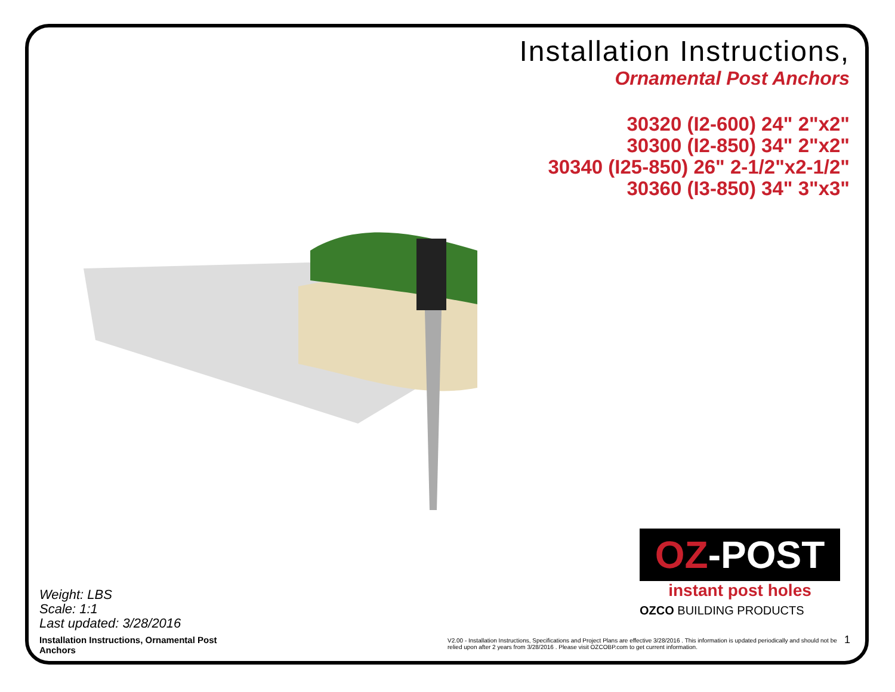Installation Instructions,
Ornamental Post Anchors
30320 (I2-600) 24" 2"x2"
30300 (I2-850) 34" 2"x2"
30340 (I25-850) 26" 2-1/2"x2-1/2"
30360 (I3-850) 34" 3"x3"
OZ-POST
instant post holes
OZCO BUILDING PRODUCTS
Weight: LBS
Scale: 1:1
Last updated: 3/28/2016
Installation Instructions, Ornamental Post Anchors
V2.00 - Installation Instructions, Specifications and Project Plans are effective 3/28/2016 . This information is updated periodically and should not be relied upon after 2 years from 3/28/2016 . Please visit OZCOBP.com to get current information.
1